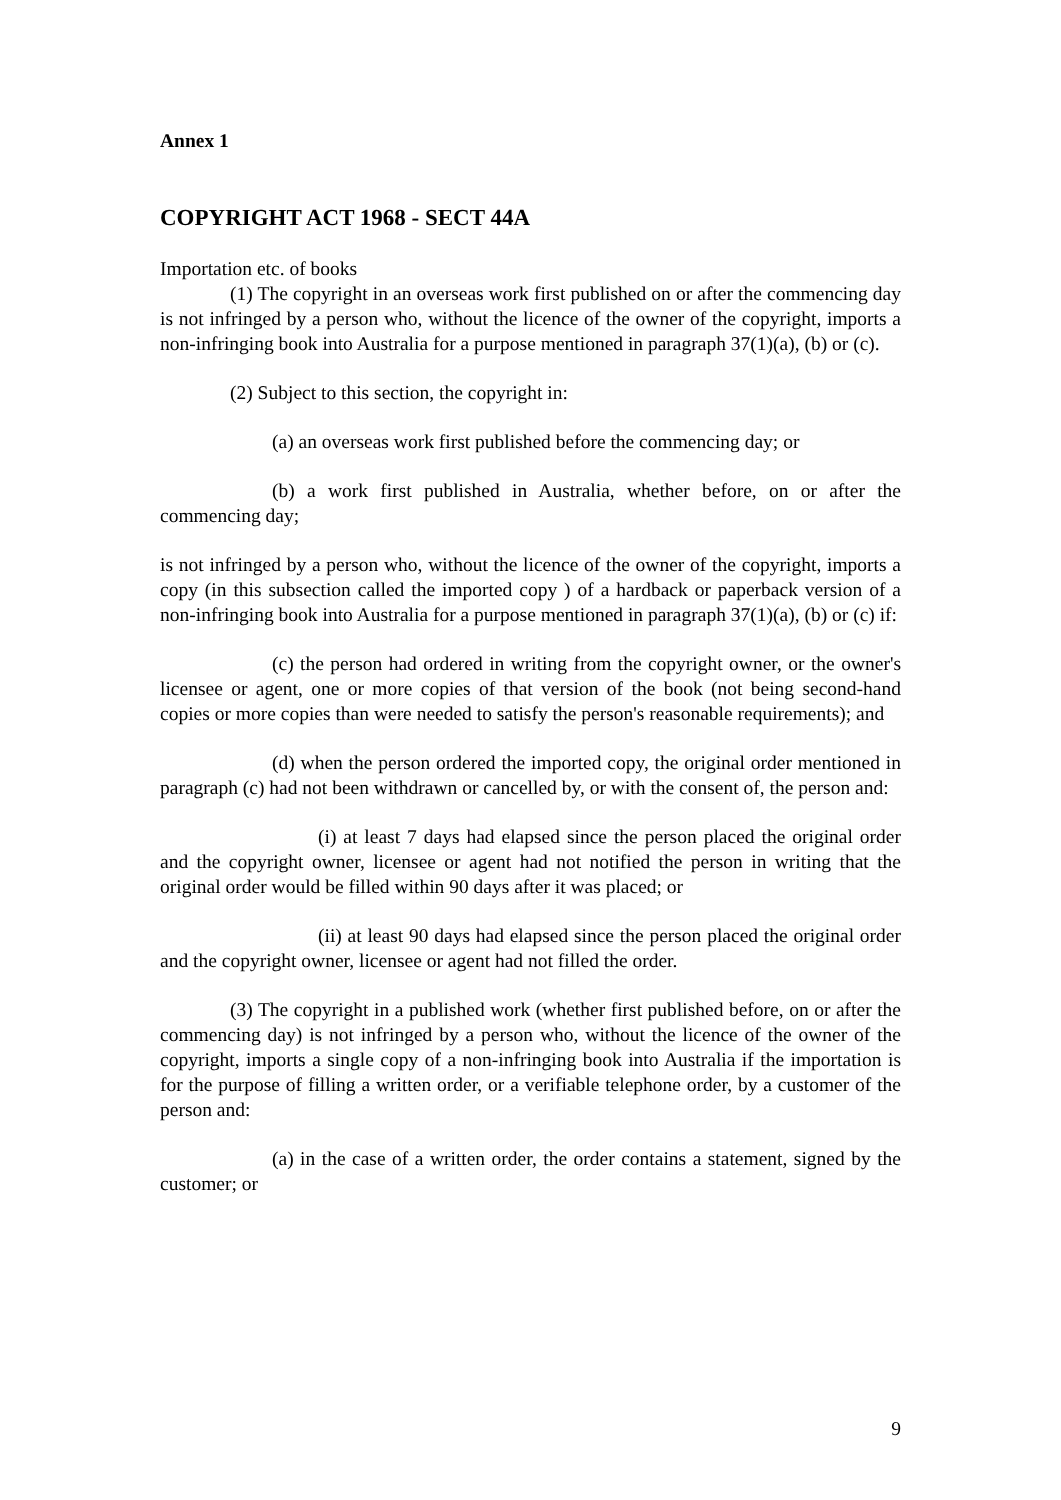Annex 1
COPYRIGHT ACT 1968 - SECT 44A
Importation etc. of books
(1) The copyright in an overseas work first published on or after the commencing day is not infringed by a person who, without the licence of the owner of the copyright, imports a non-infringing book into Australia for a purpose mentioned in paragraph 37(1)(a), (b) or (c).
(2) Subject to this section, the copyright in:
(a) an overseas work first published before the commencing day; or
(b) a work first published in Australia, whether before, on or after the commencing day;
is not infringed by a person who, without the licence of the owner of the copyright, imports a copy (in this subsection called the imported copy ) of a hardback or paperback version of a non-infringing book into Australia for a purpose mentioned in paragraph 37(1)(a), (b) or (c) if:
(c) the person had ordered in writing from the copyright owner, or the owner's licensee or agent, one or more copies of that version of the book (not being second-hand copies or more copies than were needed to satisfy the person's reasonable requirements); and
(d) when the person ordered the imported copy, the original order mentioned in paragraph (c) had not been withdrawn or cancelled by, or with the consent of, the person and:
(i) at least 7 days had elapsed since the person placed the original order and the copyright owner, licensee or agent had not notified the person in writing that the original order would be filled within 90 days after it was placed; or
(ii) at least 90 days had elapsed since the person placed the original order and the copyright owner, licensee or agent had not filled the order.
(3) The copyright in a published work (whether first published before, on or after the commencing day) is not infringed by a person who, without the licence of the owner of the copyright, imports a single copy of a non-infringing book into Australia if the importation is for the purpose of filling a written order, or a verifiable telephone order, by a customer of the person and:
(a) in the case of a written order, the order contains a statement, signed by the customer; or
9